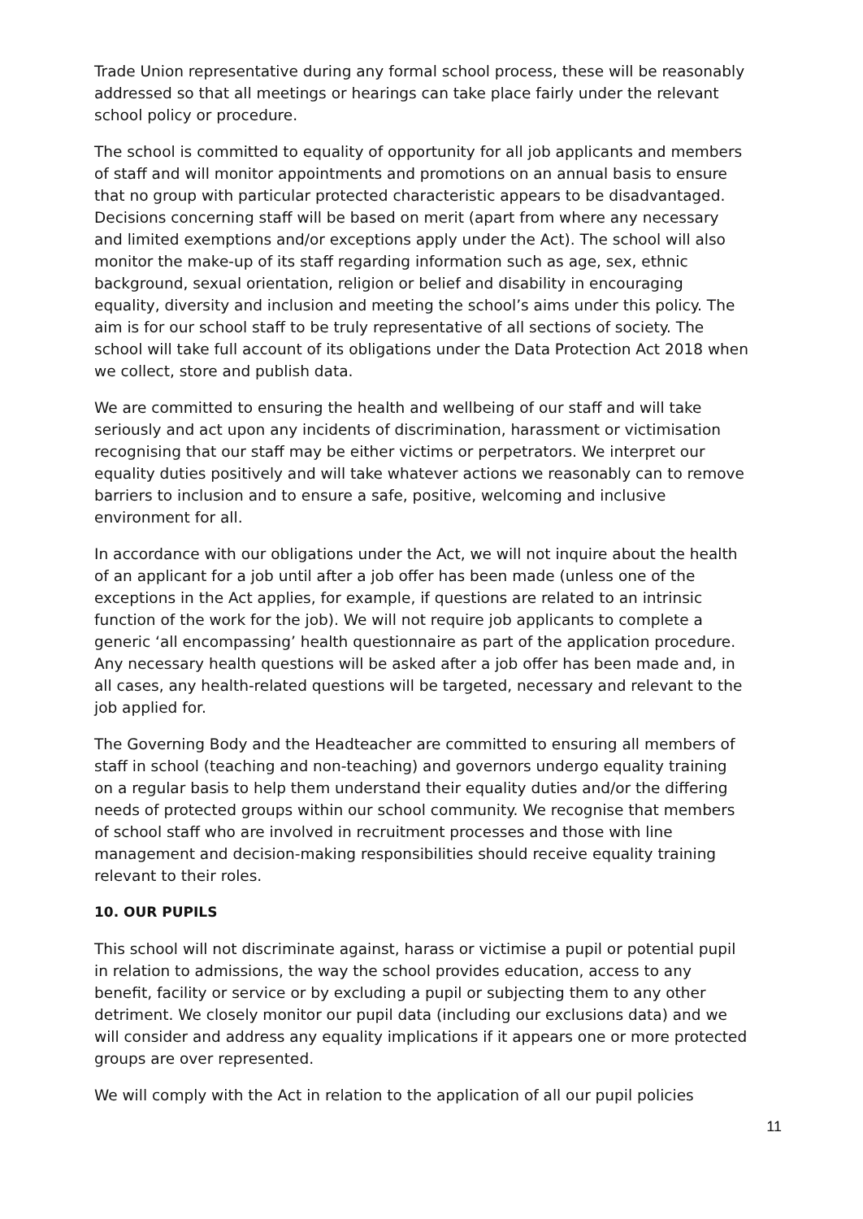Trade Union representative during any formal school process, these will be reasonably addressed so that all meetings or hearings can take place fairly under the relevant school policy or procedure.
The school is committed to equality of opportunity for all job applicants and members of staff and will monitor appointments and promotions on an annual basis to ensure that no group with particular protected characteristic appears to be disadvantaged. Decisions concerning staff will be based on merit (apart from where any necessary and limited exemptions and/or exceptions apply under the Act). The school will also monitor the make-up of its staff regarding information such as age, sex, ethnic background, sexual orientation, religion or belief and disability in encouraging equality, diversity and inclusion and meeting the school’s aims under this policy. The aim is for our school staff to be truly representative of all sections of society. The school will take full account of its obligations under the Data Protection Act 2018 when we collect, store and publish data.
We are committed to ensuring the health and wellbeing of our staff and will take seriously and act upon any incidents of discrimination, harassment or victimisation recognising that our staff may be either victims or perpetrators. We interpret our equality duties positively and will take whatever actions we reasonably can to remove barriers to inclusion and to ensure a safe, positive, welcoming and inclusive environment for all.
In accordance with our obligations under the Act, we will not inquire about the health of an applicant for a job until after a job offer has been made (unless one of the exceptions in the Act applies, for example, if questions are related to an intrinsic function of the work for the job). We will not require job applicants to complete a generic ‘all encompassing’ health questionnaire as part of the application procedure. Any necessary health questions will be asked after a job offer has been made and, in all cases, any health-related questions will be targeted, necessary and relevant to the job applied for.
The Governing Body and the Headteacher are committed to ensuring all members of staff in school (teaching and non-teaching) and governors undergo equality training on a regular basis to help them understand their equality duties and/or the differing needs of protected groups within our school community. We recognise that members of school staff who are involved in recruitment processes and those with line management and decision-making responsibilities should receive equality training relevant to their roles.
10. OUR PUPILS
This school will not discriminate against, harass or victimise a pupil or potential pupil in relation to admissions, the way the school provides education, access to any benefit, facility or service or by excluding a pupil or subjecting them to any other detriment. We closely monitor our pupil data (including our exclusions data) and we will consider and address any equality implications if it appears one or more protected groups are over represented.
We will comply with the Act in relation to the application of all our pupil policies
11